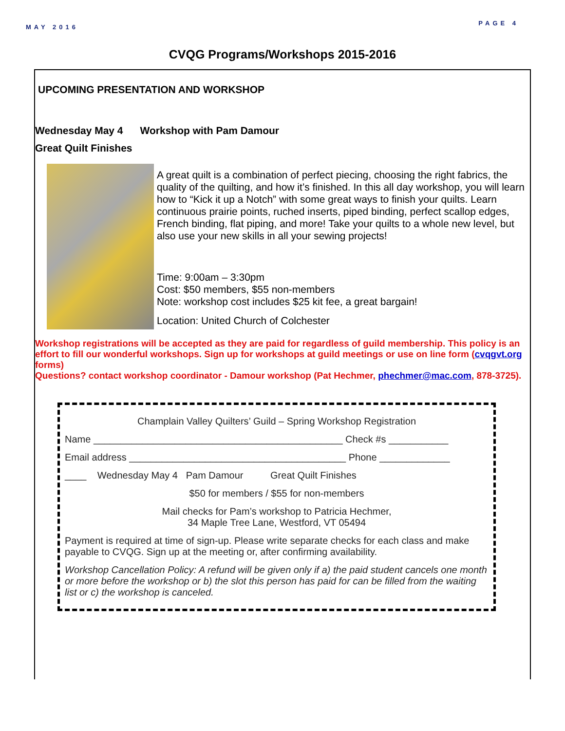MAY 2016 PAGE 4
CVQG Programs/Workshops 2015-2016
UPCOMING PRESENTATION AND WORKSHOP
Wednesday May 4 Workshop with Pam Damour
Great Quilt Finishes
A great quilt is a combination of perfect piecing, choosing the right fabrics, the quality of the quilting, and how it’s finished. In this all day workshop, you will learn how to “Kick it up a Notch” with some great ways to finish your quilts. Learn continuous prairie points, ruched inserts, piped binding, perfect scallop edges, French binding, flat piping, and more! Take your quilts to a whole new level, but also use your new skills in all your sewing projects!
Time: 9:00am – 3:30pm
Cost: $50 members, $55 non-members
Note: workshop cost includes $25 kit fee, a great bargain!
Location: United Church of Colchester
Workshop registrations will be accepted as they are paid for regardless of guild membership. This policy is an effort to fill our wonderful workshops. Sign up for workshops at guild meetings or use on line form (cvqgvt.org forms)
Questions? contact workshop coordinator - Damour workshop (Pat Hechmer, phechmer@mac.com, 878-3725).
Champlain Valley Quilters’ Guild – Spring Workshop Registration
Name ______________________________________________ Check #s ___________
Email address ________________________________________ Phone _____________
____ Wednesday May 4 Pam Damour Great Quilt Finishes
$50 for members / $55 for non-members
Mail checks for Pam’s workshop to Patricia Hechmer,
34 Maple Tree Lane, Westford, VT 05494
Payment is required at time of sign-up. Please write separate checks for each class and make payable to CVQG. Sign up at the meeting or, after confirming availability.
Workshop Cancellation Policy: A refund will be given only if a) the paid student cancels one month or more before the workshop or b) the slot this person has paid for can be filled from the waiting list or c) the workshop is canceled.